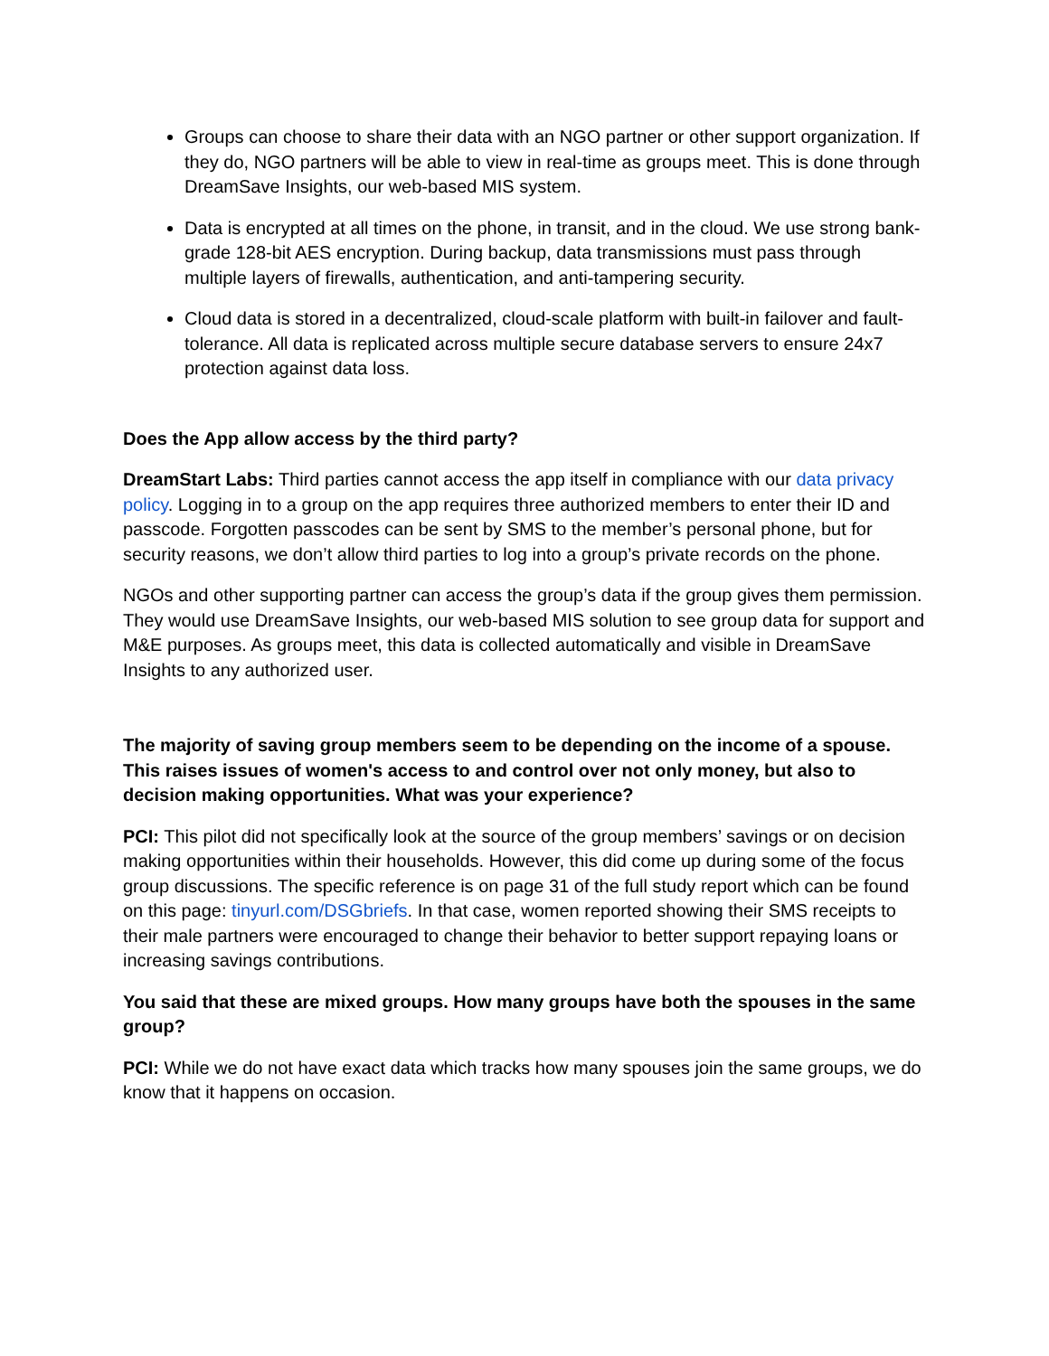Groups can choose to share their data with an NGO partner or other support organization. If they do, NGO partners will be able to view in real-time as groups meet. This is done through DreamSave Insights, our web-based MIS system.
Data is encrypted at all times on the phone, in transit, and in the cloud. We use strong bank-grade 128-bit AES encryption. During backup, data transmissions must pass through multiple layers of firewalls, authentication, and anti-tampering security.
Cloud data is stored in a decentralized, cloud-scale platform with built-in failover and fault-tolerance. All data is replicated across multiple secure database servers to ensure 24x7 protection against data loss.
Does the App allow access by the third party?
DreamStart Labs: Third parties cannot access the app itself in compliance with our data privacy policy. Logging in to a group on the app requires three authorized members to enter their ID and passcode. Forgotten passcodes can be sent by SMS to the member’s personal phone, but for security reasons, we don’t allow third parties to log into a group’s private records on the phone.
NGOs and other supporting partner can access the group’s data if the group gives them permission. They would use DreamSave Insights, our web-based MIS solution to see group data for support and M&E purposes. As groups meet, this data is collected automatically and visible in DreamSave Insights to any authorized user.
The majority of saving group members seem to be depending on the income of a spouse. This raises issues of women's access to and control over not only money, but also to decision making opportunities. What was your experience?
PCI: This pilot did not specifically look at the source of the group members’ savings or on decision making opportunities within their households. However, this did come up during some of the focus group discussions. The specific reference is on page 31 of the full study report which can be found on this page: tinyurl.com/DSGbriefs. In that case, women reported showing their SMS receipts to their male partners were encouraged to change their behavior to better support repaying loans or increasing savings contributions.
You said that these are mixed groups. How many groups have both the spouses in the same group?
PCI: While we do not have exact data which tracks how many spouses join the same groups, we do know that it happens on occasion.